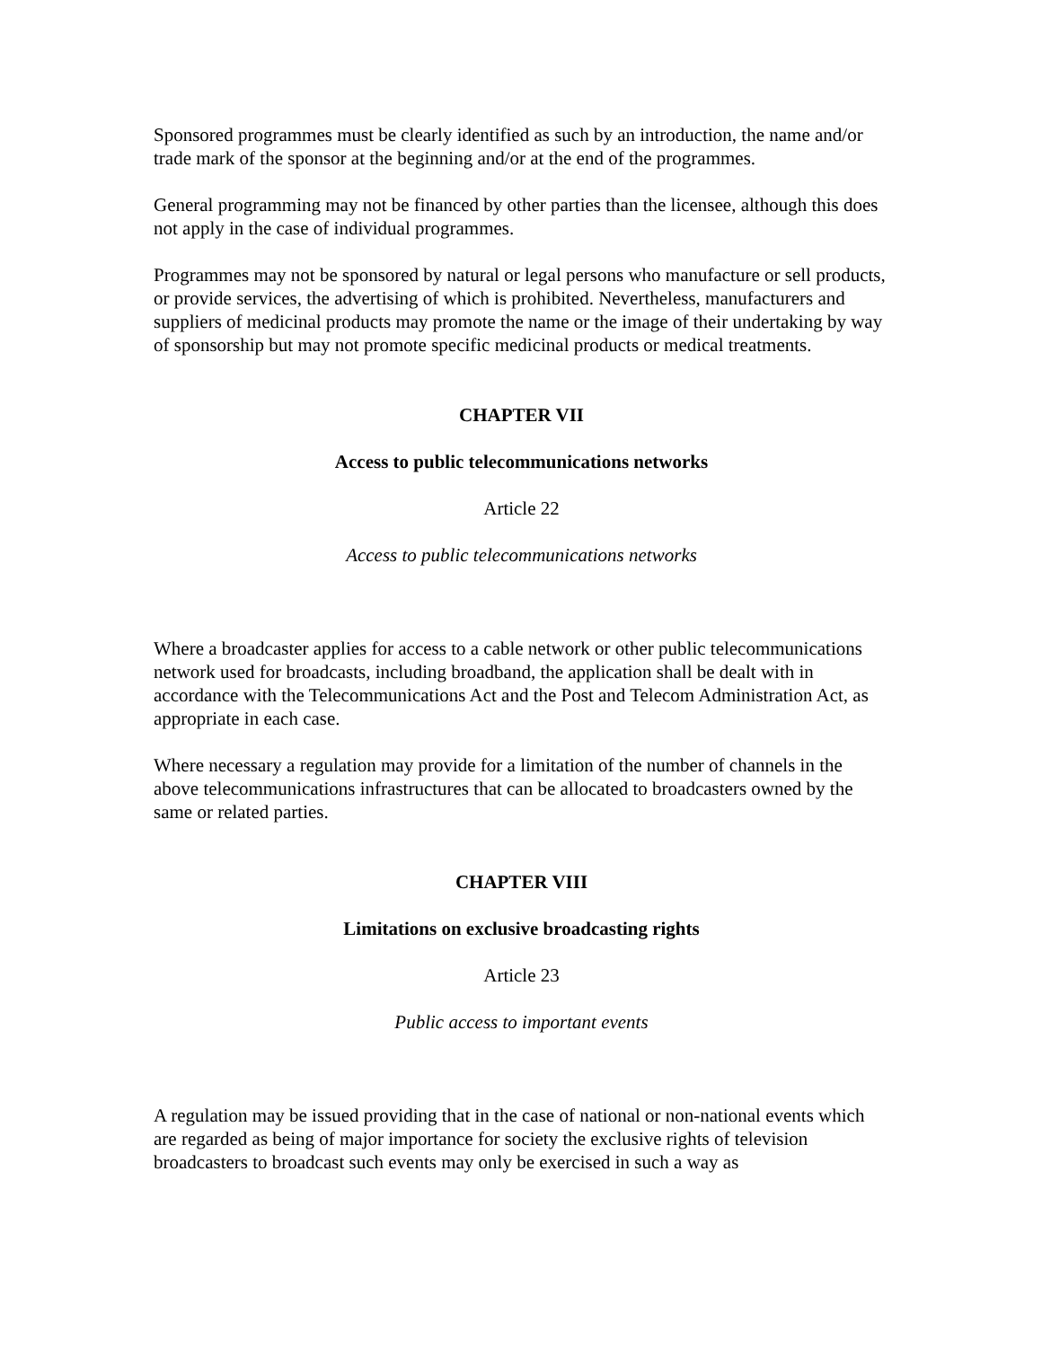Sponsored programmes must be clearly identified as such by an introduction, the name and/or trade mark of the sponsor at the beginning and/or at the end of the programmes.
General programming may not be financed by other parties than the licensee, although this does not apply in the case of individual programmes.
Programmes may not be sponsored by natural or legal persons who manufacture or sell products, or provide services, the advertising of which is prohibited. Nevertheless, manufacturers and suppliers of medicinal products may promote the name or the image of their undertaking by way of sponsorship but may not promote specific medicinal products or medical treatments.
CHAPTER VII
Access to public telecommunications networks
Article 22
Access to public telecommunications networks
Where a broadcaster applies for access to a cable network or other public telecommunications network used for broadcasts, including broadband, the application shall be dealt with in accordance with the Telecommunications Act and the Post and Telecom Administration Act, as appropriate in each case.
Where necessary a regulation may provide for a limitation of the number of channels in the above telecommunications infrastructures that can be allocated to broadcasters owned by the same or related parties.
CHAPTER VIII
Limitations on exclusive broadcasting rights
Article 23
Public access to important events
A regulation may be issued providing that in the case of national or non-national events which are regarded as being of major importance for society the exclusive rights of television broadcasters to broadcast such events may only be exercised in such a way as